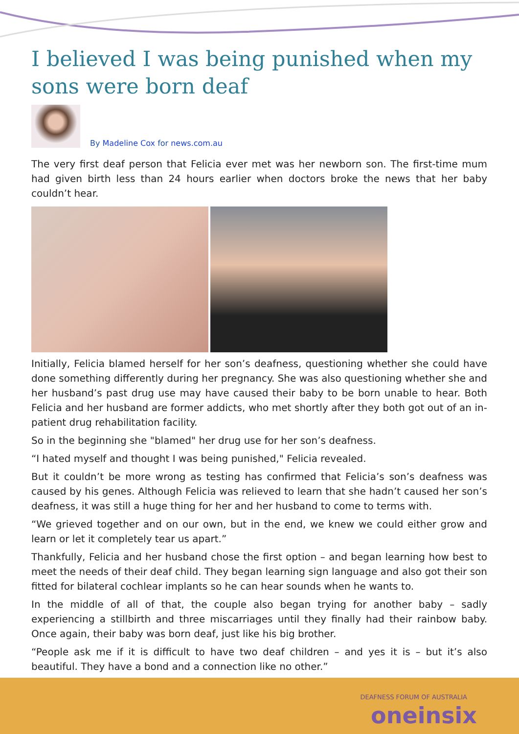I believed I was being punished when my sons were born deaf
By Madeline Cox for news.com.au
The very first deaf person that Felicia ever met was her newborn son. The first-time mum had given birth less than 24 hours earlier when doctors broke the news that her baby couldn’t hear.
Initially, Felicia blamed herself for her son’s deafness, questioning whether she could have done something differently during her pregnancy. She was also questioning whether she and her husband’s past drug use may have caused their baby to be born unable to hear. Both Felicia and her husband are former addicts, who met shortly after they both got out of an in-patient drug rehabilitation facility.
So in the beginning she "blamed" her drug use for her son’s deafness.
“I hated myself and thought I was being punished," Felicia revealed.
But it couldn’t be more wrong as testing has confirmed that Felicia’s son’s deafness was caused by his genes. Although Felicia was relieved to learn that she hadn’t caused her son’s deafness, it was still a huge thing for her and her husband to come to terms with.
“We grieved together and on our own, but in the end, we knew we could either grow and learn or let it completely tear us apart.”
Thankfully, Felicia and her husband chose the first option – and began learning how best to meet the needs of their deaf child. They began learning sign language and also got their son fitted for bilateral cochlear implants so he can hear sounds when he wants to.
In the middle of all of that, the couple also began trying for another baby – sadly experiencing a stillbirth and three miscarriages until they finally had their rainbow baby. Once again, their baby was born deaf, just like his big brother.
“People ask me if it is difficult to have two deaf children – and yes it is – but it’s also beautiful. They have a bond and a connection like no other.”
DEAFNESS FORUM OF AUSTRALIA
oneinsix